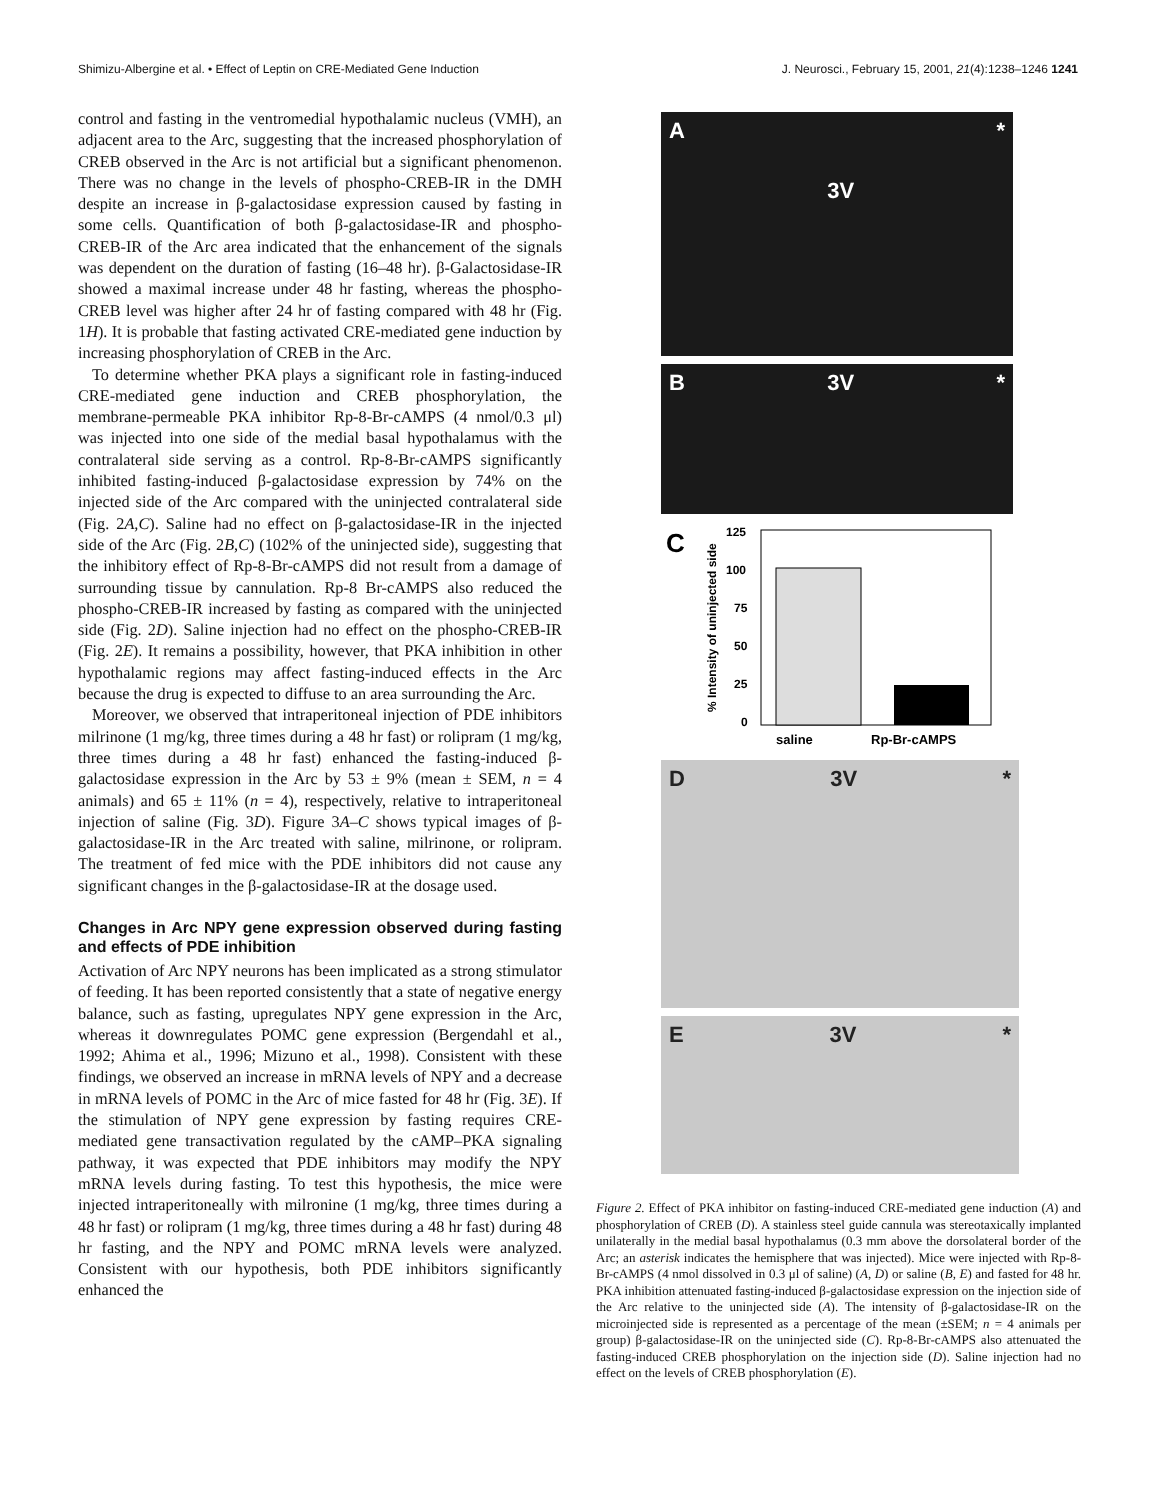Shimizu-Albergine et al. • Effect of Leptin on CRE-Mediated Gene Induction J. Neurosci., February 15, 2001, 21(4):1238–1246 1241
control and fasting in the ventromedial hypothalamic nucleus (VMH), an adjacent area to the Arc, suggesting that the increased phosphorylation of CREB observed in the Arc is not artificial but a significant phenomenon. There was no change in the levels of phospho-CREB-IR in the DMH despite an increase in β-galactosidase expression caused by fasting in some cells. Quantification of both β-galactosidase-IR and phospho-CREB-IR of the Arc area indicated that the enhancement of the signals was dependent on the duration of fasting (16–48 hr). β-Galactosidase-IR showed a maximal increase under 48 hr fasting, whereas the phospho-CREB level was higher after 24 hr of fasting compared with 48 hr (Fig. 1H). It is probable that fasting activated CRE-mediated gene induction by increasing phosphorylation of CREB in the Arc.
To determine whether PKA plays a significant role in fasting-induced CRE-mediated gene induction and CREB phosphorylation, the membrane-permeable PKA inhibitor Rp-8-Br-cAMPS (4 nmol/0.3 μl) was injected into one side of the medial basal hypothalamus with the contralateral side serving as a control. Rp-8-Br-cAMPS significantly inhibited fasting-induced β-galactosidase expression by 74% on the injected side of the Arc compared with the uninjected contralateral side (Fig. 2A,C). Saline had no effect on β-galactosidase-IR in the injected side of the Arc (Fig. 2B,C) (102% of the uninjected side), suggesting that the inhibitory effect of Rp-8-Br-cAMPS did not result from a damage of surrounding tissue by cannulation. Rp-8 Br-cAMPS also reduced the phospho-CREB-IR increased by fasting as compared with the uninjected side (Fig. 2D). Saline injection had no effect on the phospho-CREB-IR (Fig. 2E). It remains a possibility, however, that PKA inhibition in other hypothalamic regions may affect fasting-induced effects in the Arc because the drug is expected to diffuse to an area surrounding the Arc.
Moreover, we observed that intraperitoneal injection of PDE inhibitors milrinone (1 mg/kg, three times during a 48 hr fast) or rolipram (1 mg/kg, three times during a 48 hr fast) enhanced the fasting-induced β-galactosidase expression in the Arc by 53 ± 9% (mean ± SEM, n = 4 animals) and 65 ± 11% (n = 4), respectively, relative to intraperitoneal injection of saline (Fig. 3D). Figure 3A–C shows typical images of β-galactosidase-IR in the Arc treated with saline, milrinone, or rolipram. The treatment of fed mice with the PDE inhibitors did not cause any significant changes in the β-galactosidase-IR at the dosage used.
Changes in Arc NPY gene expression observed during fasting and effects of PDE inhibition
Activation of Arc NPY neurons has been implicated as a strong stimulator of feeding. It has been reported consistently that a state of negative energy balance, such as fasting, upregulates NPY gene expression in the Arc, whereas it downregulates POMC gene expression (Bergendahl et al., 1992; Ahima et al., 1996; Mizuno et al., 1998). Consistent with these findings, we observed an increase in mRNA levels of NPY and a decrease in mRNA levels of POMC in the Arc of mice fasted for 48 hr (Fig. 3E). If the stimulation of NPY gene expression by fasting requires CRE-mediated gene transactivation regulated by the cAMP–PKA signaling pathway, it was expected that PDE inhibitors may modify the NPY mRNA levels during fasting. To test this hypothesis, the mice were injected intraperitoneally with milronine (1 mg/kg, three times during a 48 hr fast) or rolipram (1 mg/kg, three times during a 48 hr fast) during 48 hr fasting, and the NPY and POMC mRNA levels were analyzed. Consistent with our hypothesis, both PDE inhibitors significantly enhanced the
A 3V *
B 3V *
C
% Intensity of uninjected side
125
100
75
50
25
0
saline
Rp-Br-cAMPS
D 3V *
E 3V *
Figure 2. Effect of PKA inhibitor on fasting-induced CRE-mediated gene induction (A) and phosphorylation of CREB (D). A stainless steel guide cannula was stereotaxically implanted unilaterally in the medial basal hypothalamus (0.3 mm above the dorsolateral border of the Arc; an asterisk indicates the hemisphere that was injected). Mice were injected with Rp-8-Br-cAMPS (4 nmol dissolved in 0.3 μl of saline) (A, D) or saline (B, E) and fasted for 48 hr. PKA inhibition attenuated fasting-induced β-galactosidase expression on the injection side of the Arc relative to the uninjected side (A). The intensity of β-galactosidase-IR on the microinjected side is represented as a percentage of the mean (±SEM; n = 4 animals per group) β-galactosidase-IR on the uninjected side (C). Rp-8-Br-cAMPS also attenuated the fasting-induced CREB phosphorylation on the injection side (D). Saline injection had no effect on the levels of CREB phosphorylation (E).